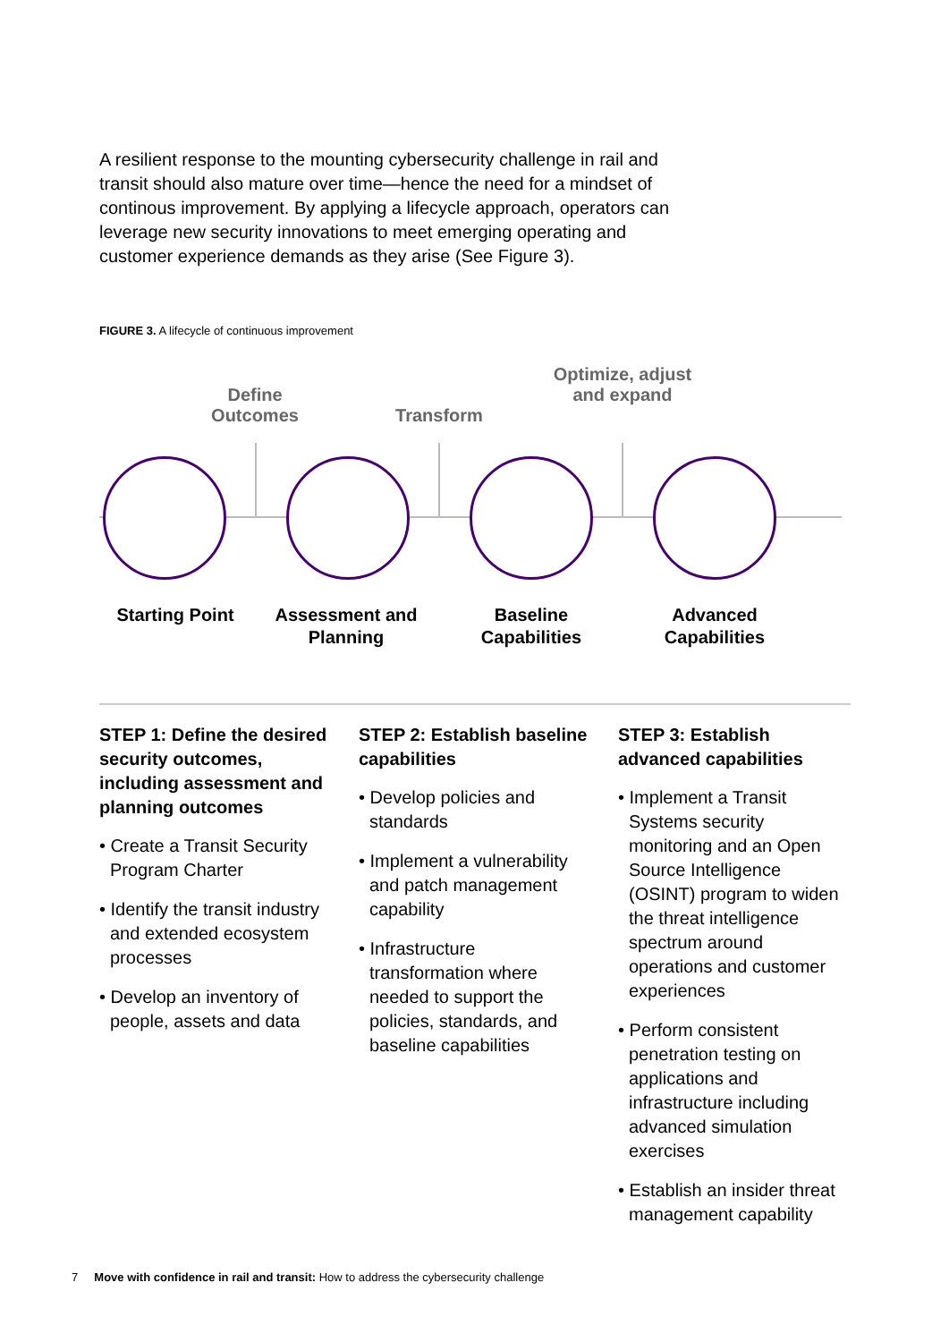A resilient response to the mounting cybersecurity challenge in rail and transit should also mature over time—hence the need for a mindset of continous improvement. By applying a lifecycle approach, operators can leverage new security innovations to meet emerging operating and customer experience demands as they arise (See Figure 3).
FIGURE 3. A lifecycle of continuous improvement
Define Outcomes
Transform
Optimize, adjust and expand
Starting Point
Assessment and Planning
Baseline Capabilities
Advanced Capabilities
STEP 1: Define the desired security outcomes, including assessment and planning outcomes
• Create a Transit Security Program Charter
• Identify the transit industry and extended ecosystem processes
• Develop an inventory of people, assets and data
STEP 2: Establish baseline capabilities
• Develop policies and standards
• Implement a vulnerability and patch management capability
• Infrastructure transformation where needed to support the policies, standards, and baseline capabilities
STEP 3: Establish advanced capabilities
• Implement a Transit Systems security monitoring and an Open Source Intelligence (OSINT) program to widen the threat intelligence spectrum around operations and customer experiences
• Perform consistent penetration testing on applications and infrastructure including advanced simulation exercises
• Establish an insider threat management capability
7 Move with confidence in rail and transit: How to address the cybersecurity challenge